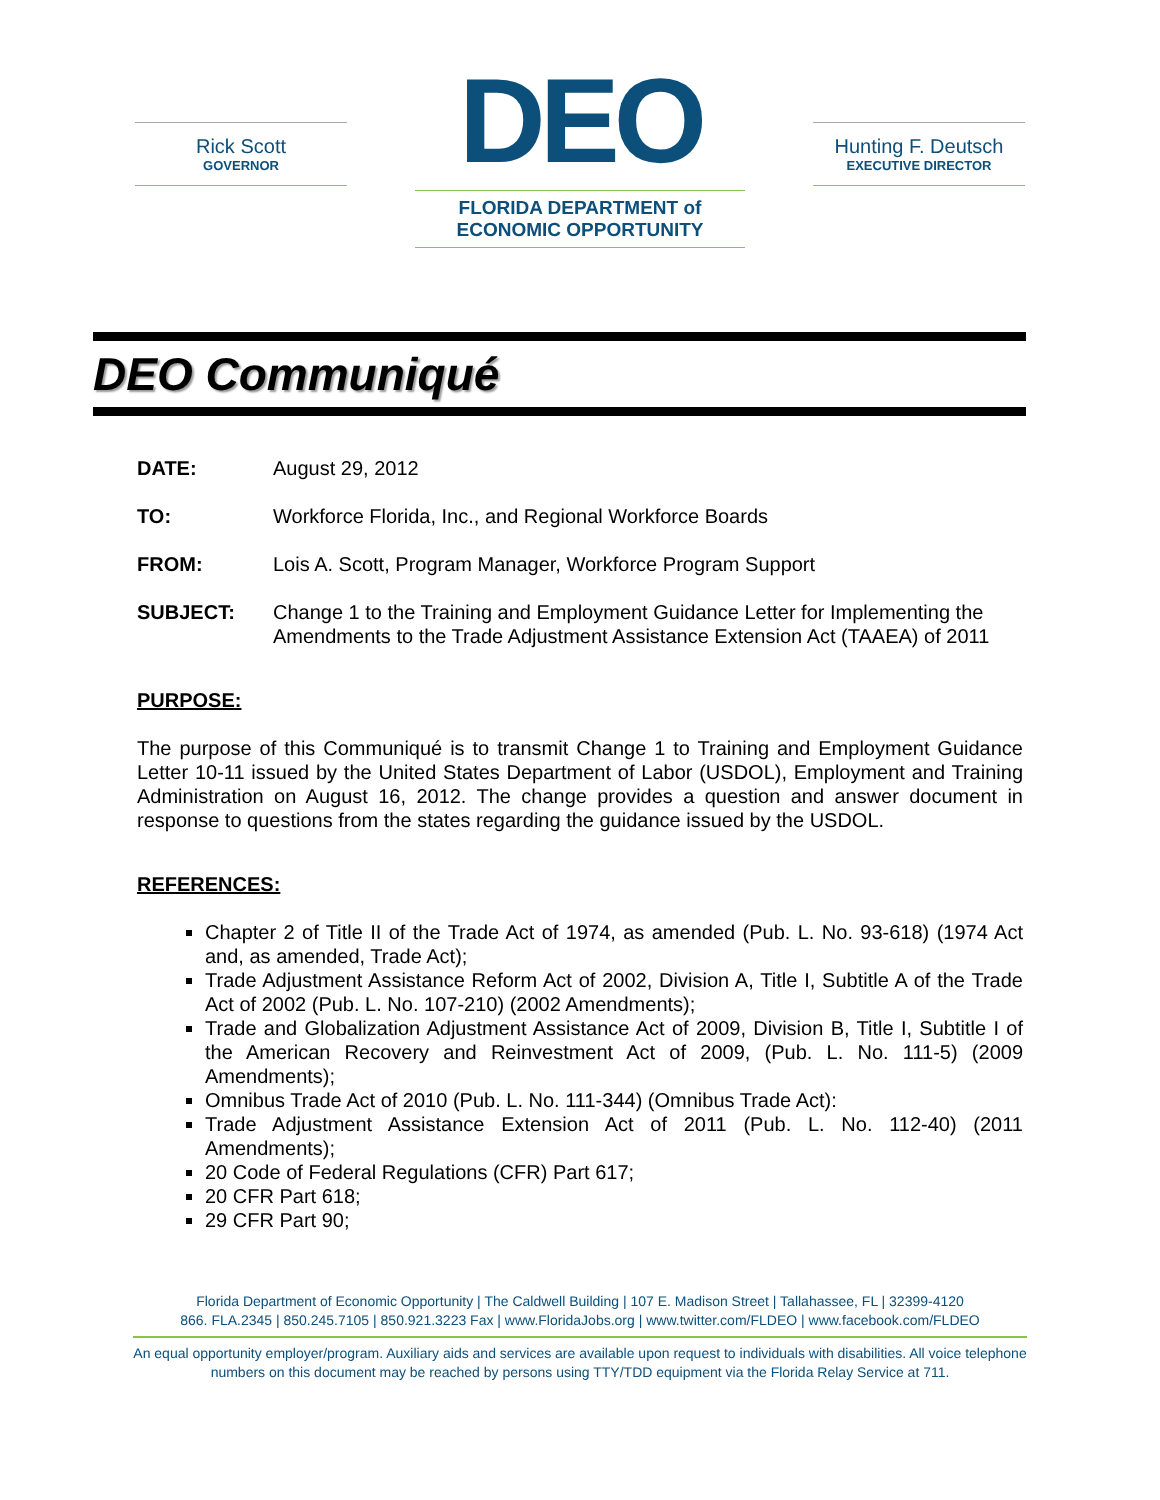Rick Scott
GOVERNOR
DEO
FLORIDA DEPARTMENT of
ECONOMIC OPPORTUNITY
Hunting F. Deutsch
EXECUTIVE DIRECTOR
DEO Communiqué
DATE: August 29, 2012
TO: Workforce Florida, Inc., and Regional Workforce Boards
FROM: Lois A. Scott, Program Manager, Workforce Program Support
SUBJECT: Change 1 to the Training and Employment Guidance Letter for Implementing the Amendments to the Trade Adjustment Assistance Extension Act (TAAEA) of 2011
PURPOSE:
The purpose of this Communiqué is to transmit Change 1 to Training and Employment Guidance Letter 10-11 issued by the United States Department of Labor (USDOL), Employment and Training Administration on August 16, 2012. The change provides a question and answer document in response to questions from the states regarding the guidance issued by the USDOL.
REFERENCES:
Chapter 2 of Title II of the Trade Act of 1974, as amended (Pub. L. No. 93-618) (1974 Act and, as amended, Trade Act);
Trade Adjustment Assistance Reform Act of 2002, Division A, Title I, Subtitle A of the Trade Act of 2002 (Pub. L. No. 107-210) (2002 Amendments);
Trade and Globalization Adjustment Assistance Act of 2009, Division B, Title I, Subtitle I of the American Recovery and Reinvestment Act of 2009, (Pub. L. No. 111-5) (2009 Amendments);
Omnibus Trade Act of 2010 (Pub. L. No. 111-344) (Omnibus Trade Act):
Trade Adjustment Assistance Extension Act of 2011 (Pub. L. No. 112-40) (2011 Amendments);
20 Code of Federal Regulations (CFR) Part 617;
20 CFR Part 618;
29 CFR Part 90;
Florida Department of Economic Opportunity | The Caldwell Building | 107 E. Madison Street | Tallahassee, FL | 32399-4120
866. FLA.2345 | 850.245.7105 | 850.921.3223 Fax | www.FloridaJobs.org | www.twitter.com/FLDEO | www.facebook.com/FLDEO
An equal opportunity employer/program. Auxiliary aids and services are available upon request to individuals with disabilities. All voice telephone numbers on this document may be reached by persons using TTY/TDD equipment via the Florida Relay Service at 711.